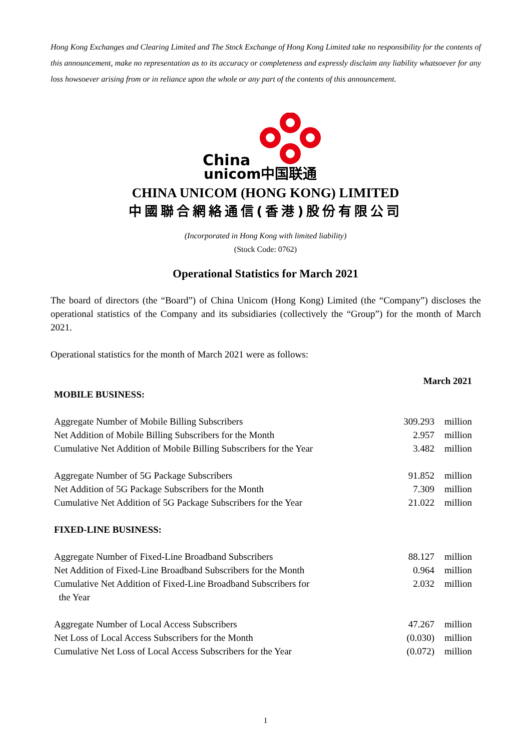Hong Kong Exchanges and Clearing Limited and The Stock Exchange of Hong Kong Limited take no responsibility for the contents of this announcement, make no representation as to its accuracy or completeness and expressly disclaim any liability whatsoever for any loss howsoever arising from or in reliance upon the whole or any part of the contents of this announcement.
China
unicom中国联通
CHINA UNICOM (HONG KONG) LIMITED
中國聯合網絡通信(香港)股份有限公司
(Incorporated in Hong Kong with limited liability)
(Stock Code: 0762)
Operational Statistics for March 2021
The board of directors (the “Board”) of China Unicom (Hong Kong) Limited (the “Company”) discloses the operational statistics of the Company and its subsidiaries (collectively the “Group”) for the month of March 2021.
Operational statistics for the month of March 2021 were as follows:
| | March 2021 | |
| MOBILE BUSINESS: | | |
| Aggregate Number of Mobile Billing Subscribers | 309.293 | million |
| Net Addition of Mobile Billing Subscribers for the Month | 2.957 | million |
| Cumulative Net Addition of Mobile Billing Subscribers for the Year | 3.482 | million |
| Aggregate Number of 5G Package Subscribers | 91.852 | million |
| Net Addition of 5G Package Subscribers for the Month | 7.309 | million |
| Cumulative Net Addition of 5G Package Subscribers for the Year | 21.022 | million |
| FIXED-LINE BUSINESS: | | |
| Aggregate Number of Fixed-Line Broadband Subscribers | 88.127 | million |
| Net Addition of Fixed-Line Broadband Subscribers for the Month | 0.964 | million |
| Cumulative Net Addition of Fixed-Line Broadband Subscribers for the Year | 2.032 | million |
| Aggregate Number of Local Access Subscribers | 47.267 | million |
| Net Loss of Local Access Subscribers for the Month | (0.030) | million |
| Cumulative Net Loss of Local Access Subscribers for the Year | (0.072) | million |
1